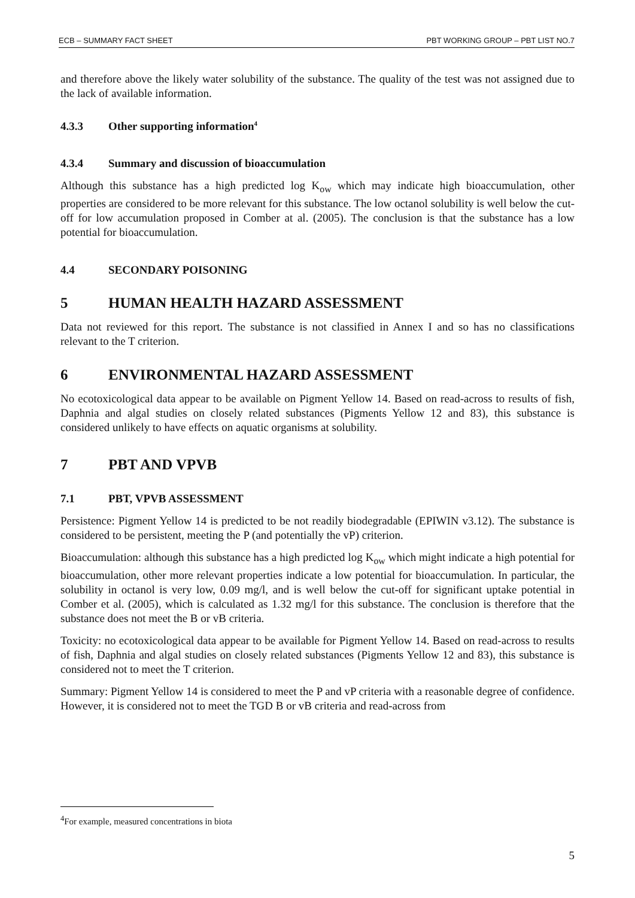ECB – SUMMARY FACT SHEET PBT WORKING GROUP – PBT LIST NO.7
and therefore above the likely water solubility of the substance. The quality of the test was not assigned due to the lack of available information.
4.3.3 Other supporting information<sup>4</sup>
4.3.4 Summary and discussion of bioaccumulation
Although this substance has a high predicted log K<sub>ow</sub> which may indicate high bioaccumulation, other properties are considered to be more relevant for this substance. The low octanol solubility is well below the cut-off for low accumulation proposed in Comber at al. (2005). The conclusion is that the substance has a low potential for bioaccumulation.
4.4 SECONDARY POISONING
5 HUMAN HEALTH HAZARD ASSESSMENT
Data not reviewed for this report. The substance is not classified in Annex I and so has no classifications relevant to the T criterion.
6 ENVIRONMENTAL HAZARD ASSESSMENT
No ecotoxicological data appear to be available on Pigment Yellow 14. Based on read-across to results of fish, Daphnia and algal studies on closely related substances (Pigments Yellow 12 and 83), this substance is considered unlikely to have effects on aquatic organisms at solubility.
7 PBT AND VPVB
7.1 PBT, VPVB ASSESSMENT
Persistence: Pigment Yellow 14 is predicted to be not readily biodegradable (EPIWIN v3.12). The substance is considered to be persistent, meeting the P (and potentially the vP) criterion.
Bioaccumulation: although this substance has a high predicted log K<sub>ow</sub> which might indicate a high potential for bioaccumulation, other more relevant properties indicate a low potential for bioaccumulation. In particular, the solubility in octanol is very low, 0.09 mg/l, and is well below the cut-off for significant uptake potential in Comber et al. (2005), which is calculated as 1.32 mg/l for this substance. The conclusion is therefore that the substance does not meet the B or vB criteria.
Toxicity: no ecotoxicological data appear to be available for Pigment Yellow 14. Based on read-across to results of fish, Daphnia and algal studies on closely related substances (Pigments Yellow 12 and 83), this substance is considered not to meet the T criterion.
Summary: Pigment Yellow 14 is considered to meet the P and vP criteria with a reasonable degree of confidence. However, it is considered not to meet the TGD B or vB criteria and read-across from
<sup>4</sup> For example, measured concentrations in biota
5